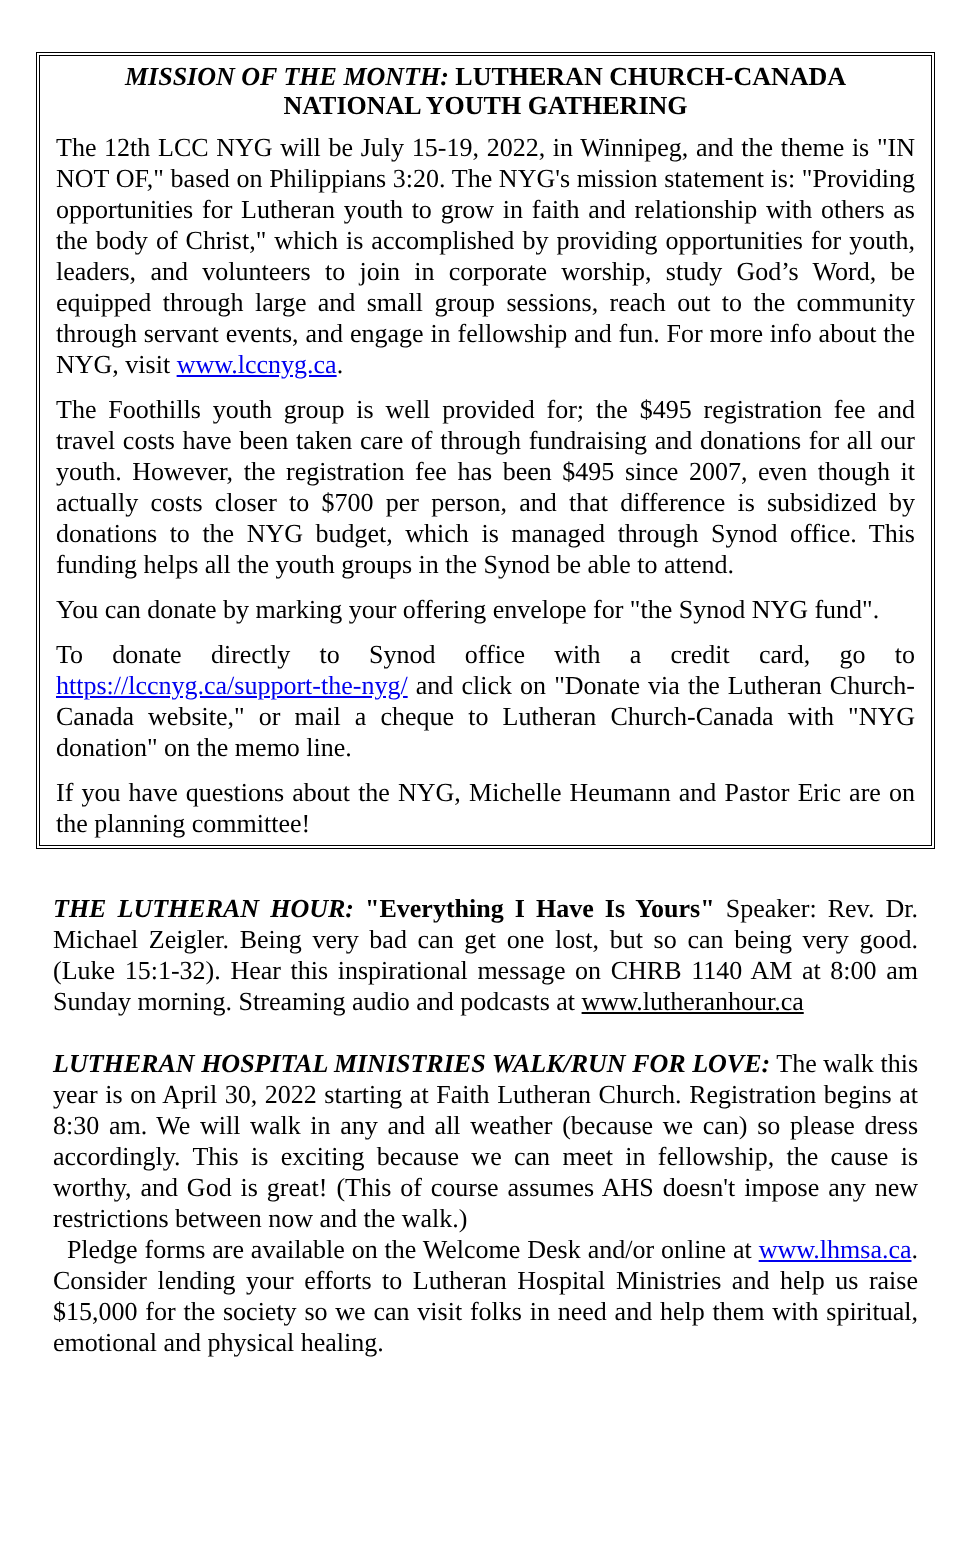MISSION OF THE MONTH: LUTHERAN CHURCH-CANADA
NATIONAL YOUTH GATHERING
The 12th LCC NYG will be July 15-19, 2022, in Winnipeg, and the theme is "IN NOT OF," based on Philippians 3:20. The NYG's mission statement is: "Providing opportunities for Lutheran youth to grow in faith and relationship with others as the body of Christ," which is accomplished by providing opportunities for youth, leaders, and volunteers to join in corporate worship, study God’s Word, be equipped through large and small group sessions, reach out to the community through servant events, and engage in fellowship and fun. For more info about the NYG, visit www.lccnyg.ca.
The Foothills youth group is well provided for; the $495 registration fee and travel costs have been taken care of through fundraising and donations for all our youth. However, the registration fee has been $495 since 2007, even though it actually costs closer to $700 per person, and that difference is subsidized by donations to the NYG budget, which is managed through Synod office. This funding helps all the youth groups in the Synod be able to attend.
You can donate by marking your offering envelope for "the Synod NYG fund".
To donate directly to Synod office with a credit card, go to https://lccnyg.ca/support-the-nyg/ and click on "Donate via the Lutheran Church-Canada website," or mail a cheque to Lutheran Church-Canada with "NYG donation" on the memo line.
If you have questions about the NYG, Michelle Heumann and Pastor Eric are on the planning committee!
THE LUTHERAN HOUR: "Everything I Have Is Yours" Speaker: Rev. Dr. Michael Zeigler. Being very bad can get one lost, but so can being very good. (Luke 15:1-32). Hear this inspirational message on CHRB 1140 AM at 8:00 am Sunday morning. Streaming audio and podcasts at www.lutheranhour.ca
LUTHERAN HOSPITAL MINISTRIES WALK/RUN FOR LOVE: The walk this year is on April 30, 2022 starting at Faith Lutheran Church. Registration begins at 8:30 am. We will walk in any and all weather (because we can) so please dress accordingly. This is exciting because we can meet in fellowship, the cause is worthy, and God is great! (This of course assumes AHS doesn't impose any new restrictions between now and the walk.)
Pledge forms are available on the Welcome Desk and/or online at www.lhmsa.ca. Consider lending your efforts to Lutheran Hospital Ministries and help us raise $15,000 for the society so we can visit folks in need and help them with spiritual, emotional and physical healing.